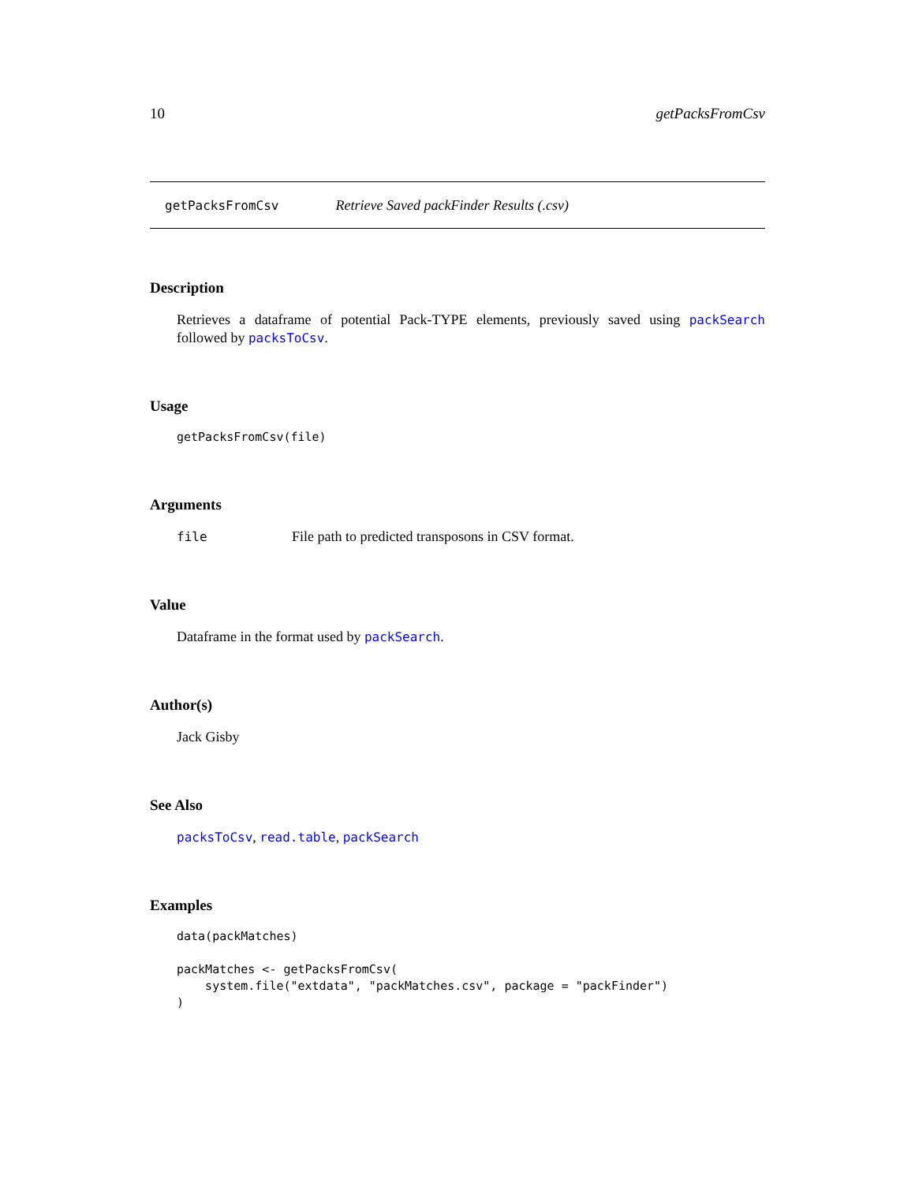10 getPacksFromCsv
getPacksFromCsv Retrieve Saved packFinder Results (.csv)
Description
Retrieves a dataframe of potential Pack-TYPE elements, previously saved using packSearch followed by packsToCsv.
Usage
getPacksFromCsv(file)
Arguments
file File path to predicted transposons in CSV format.
Value
Dataframe in the format used by packSearch.
Author(s)
Jack Gisby
See Also
packsToCsv, read.table, packSearch
Examples
data(packMatches)

packMatches <- getPacksFromCsv(
    system.file("extdata", "packMatches.csv", package = "packFinder")
)